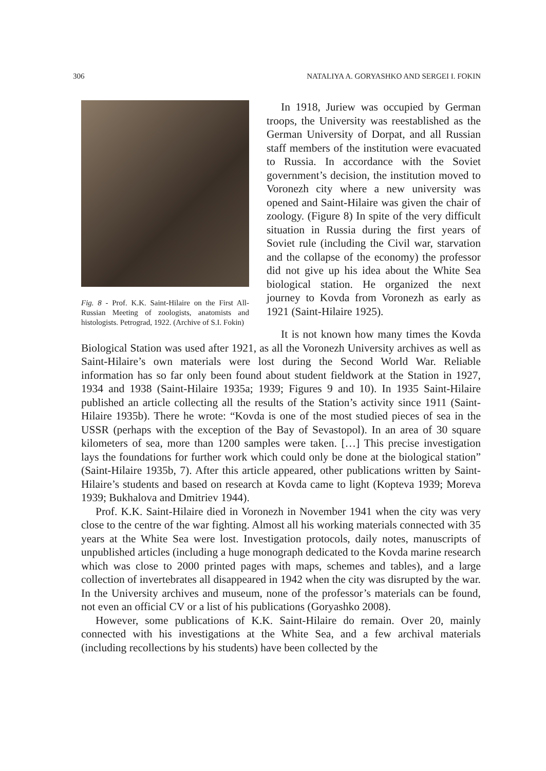306 NATALIYA A. GORYASHKO AND SERGEI I. FOKIN
Fig. 8 - Prof. K.K. Saint-Hilaire on the First All-Russian Meeting of zoologists, anatomists and histologists. Petrograd, 1922. (Archive of S.I. Fokin)
In 1918, Juriew was occupied by German troops, the University was reestablished as the German University of Dorpat, and all Russian staff members of the institution were evacuated to Russia. In accordance with the Soviet government’s decision, the institution moved to Voronezh city where a new university was opened and Saint-Hilaire was given the chair of zoology. (Figure 8) In spite of the very difficult situation in Russia during the first years of Soviet rule (including the Civil war, starvation and the collapse of the economy) the professor did not give up his idea about the White Sea biological station. He organized the next journey to Kovda from Voronezh as early as 1921 (Saint-Hilaire 1925).
It is not known how many times the Kovda Biological Station was used after 1921, as all the Voronezh University archives as well as Saint-Hilaire’s own materials were lost during the Second World War. Reliable information has so far only been found about student fieldwork at the Station in 1927, 1934 and 1938 (Saint-Hilaire 1935a; 1939; Figures 9 and 10). In 1935 Saint-Hilaire published an article collecting all the results of the Station’s activity since 1911 (Saint-Hilaire 1935b). There he wrote: “Kovda is one of the most studied pieces of sea in the USSR (perhaps with the exception of the Bay of Sevastopol). In an area of 30 square kilometers of sea, more than 1200 samples were taken. […] This precise investigation lays the foundations for further work which could only be done at the biological station” (Saint-Hilaire 1935b, 7). After this article appeared, other publications written by Saint-Hilaire’s students and based on research at Kovda came to light (Kopteva 1939; Moreva 1939; Bukhalova and Dmitriev 1944).
Prof. K.K. Saint-Hilaire died in Voronezh in November 1941 when the city was very close to the centre of the war fighting. Almost all his working materials connected with 35 years at the White Sea were lost. Investigation protocols, daily notes, manuscripts of unpublished articles (including a huge monograph dedicated to the Kovda marine research which was close to 2000 printed pages with maps, schemes and tables), and a large collection of invertebrates all disappeared in 1942 when the city was disrupted by the war. In the University archives and museum, none of the professor’s materials can be found, not even an official CV or a list of his publications (Goryashko 2008).
However, some publications of K.K. Saint-Hilaire do remain. Over 20, mainly connected with his investigations at the White Sea, and a few archival materials (including recollections by his students) have been collected by the